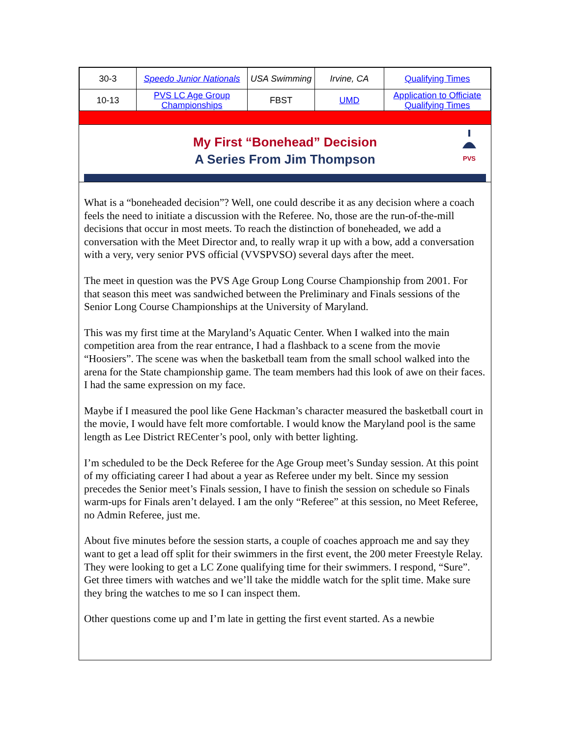| 30-3 | Speedo Junior Nationals | USA Swimming | Irvine, CA | Qualifying Times |
| 10-13 | PVS LC Age Group Championships | FBST | UMD | Application to Officiate Qualifying Times |
My First “Bonehead” Decision
A Series From Jim Thompson
PVS
What is a “boneheaded decision”? Well, one could describe it as any decision where a coach feels the need to initiate a discussion with the Referee. No, those are the run-of-the-mill decisions that occur in most meets. To reach the distinction of boneheaded, we add a conversation with the Meet Director and, to really wrap it up with a bow, add a conversation with a very, very senior PVS official (VVSPVSO) several days after the meet.
The meet in question was the PVS Age Group Long Course Championship from 2001. For that season this meet was sandwiched between the Preliminary and Finals sessions of the Senior Long Course Championships at the University of Maryland.
This was my first time at the Maryland’s Aquatic Center. When I walked into the main competition area from the rear entrance, I had a flashback to a scene from the movie “Hoosiers”. The scene was when the basketball team from the small school walked into the arena for the State championship game. The team members had this look of awe on their faces. I had the same expression on my face.
Maybe if I measured the pool like Gene Hackman’s character measured the basketball court in the movie, I would have felt more comfortable. I would know the Maryland pool is the same length as Lee District RECenter’s pool, only with better lighting.
I’m scheduled to be the Deck Referee for the Age Group meet’s Sunday session. At this point of my officiating career I had about a year as Referee under my belt. Since my session precedes the Senior meet’s Finals session, I have to finish the session on schedule so Finals warm-ups for Finals aren’t delayed. I am the only “Referee” at this session, no Meet Referee, no Admin Referee, just me.
About five minutes before the session starts, a couple of coaches approach me and say they want to get a lead off split for their swimmers in the first event, the 200 meter Freestyle Relay. They were looking to get a LC Zone qualifying time for their swimmers. I respond, “Sure”. Get three timers with watches and we’ll take the middle watch for the split time. Make sure they bring the watches to me so I can inspect them.
Other questions come up and I’m late in getting the first event started. As a newbie